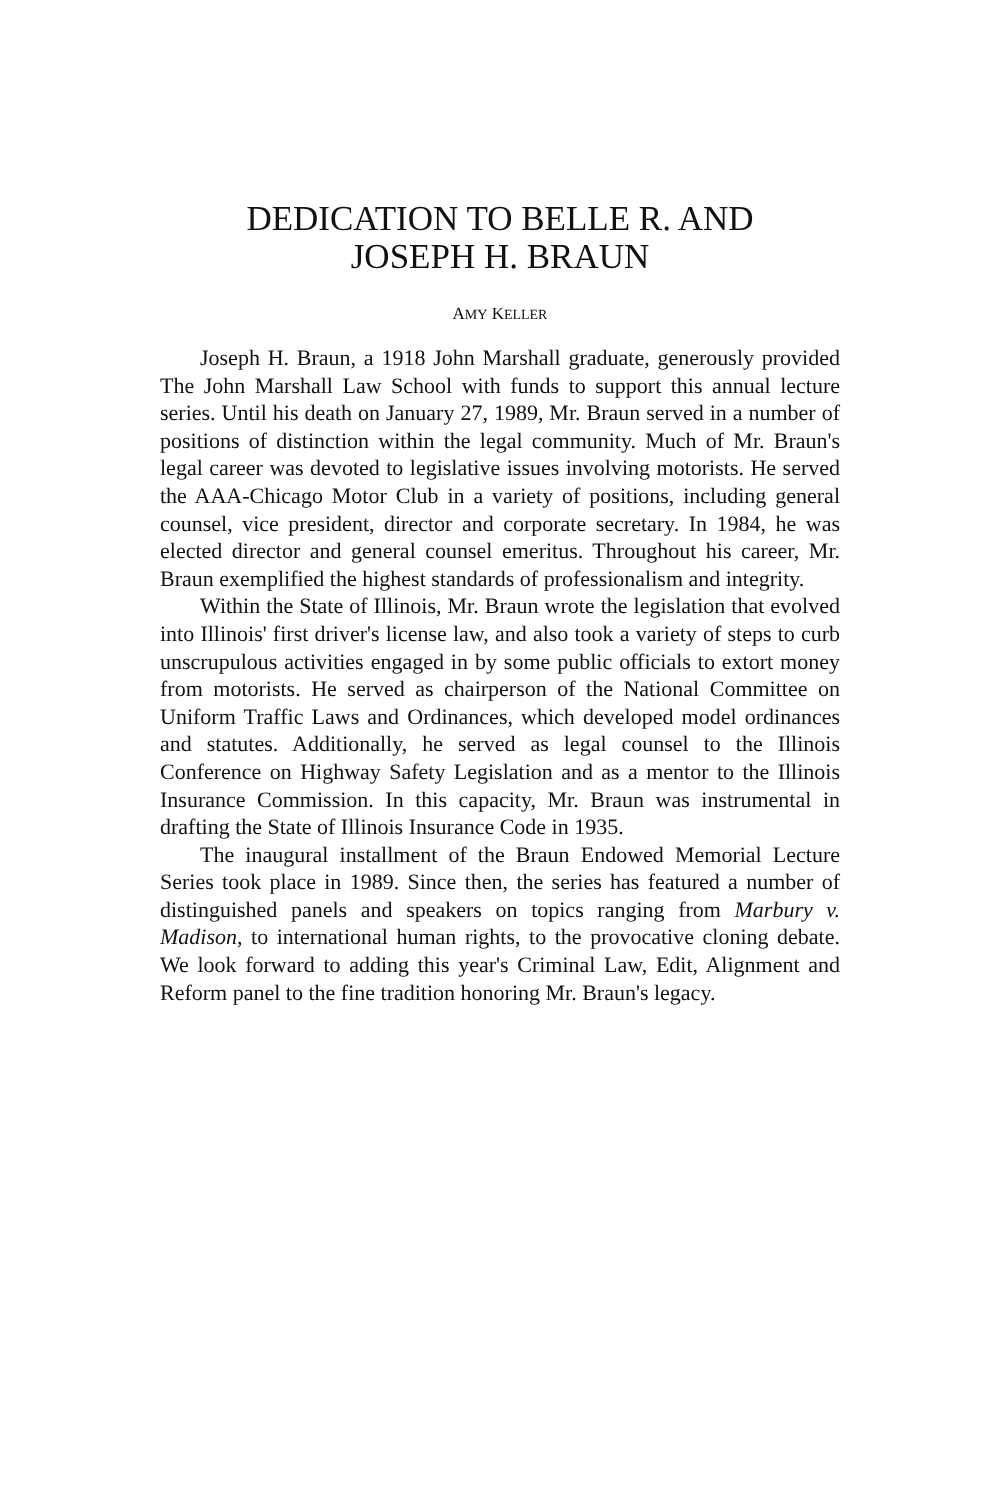DEDICATION TO BELLE R. AND
JOSEPH H. BRAUN
AMY KELLER
Joseph H. Braun, a 1918 John Marshall graduate, generously provided The John Marshall Law School with funds to support this annual lecture series. Until his death on January 27, 1989, Mr. Braun served in a number of positions of distinction within the legal community. Much of Mr. Braun's legal career was devoted to legislative issues involving motorists. He served the AAA-Chicago Motor Club in a variety of positions, including general counsel, vice president, director and corporate secretary. In 1984, he was elected director and general counsel emeritus. Throughout his career, Mr. Braun exemplified the highest standards of professionalism and integrity.
Within the State of Illinois, Mr. Braun wrote the legislation that evolved into Illinois' first driver's license law, and also took a variety of steps to curb unscrupulous activities engaged in by some public officials to extort money from motorists. He served as chairperson of the National Committee on Uniform Traffic Laws and Ordinances, which developed model ordinances and statutes. Additionally, he served as legal counsel to the Illinois Conference on Highway Safety Legislation and as a mentor to the Illinois Insurance Commission. In this capacity, Mr. Braun was instrumental in drafting the State of Illinois Insurance Code in 1935.
The inaugural installment of the Braun Endowed Memorial Lecture Series took place in 1989. Since then, the series has featured a number of distinguished panels and speakers on topics ranging from Marbury v. Madison, to international human rights, to the provocative cloning debate. We look forward to adding this year's Criminal Law, Edit, Alignment and Reform panel to the fine tradition honoring Mr. Braun's legacy.